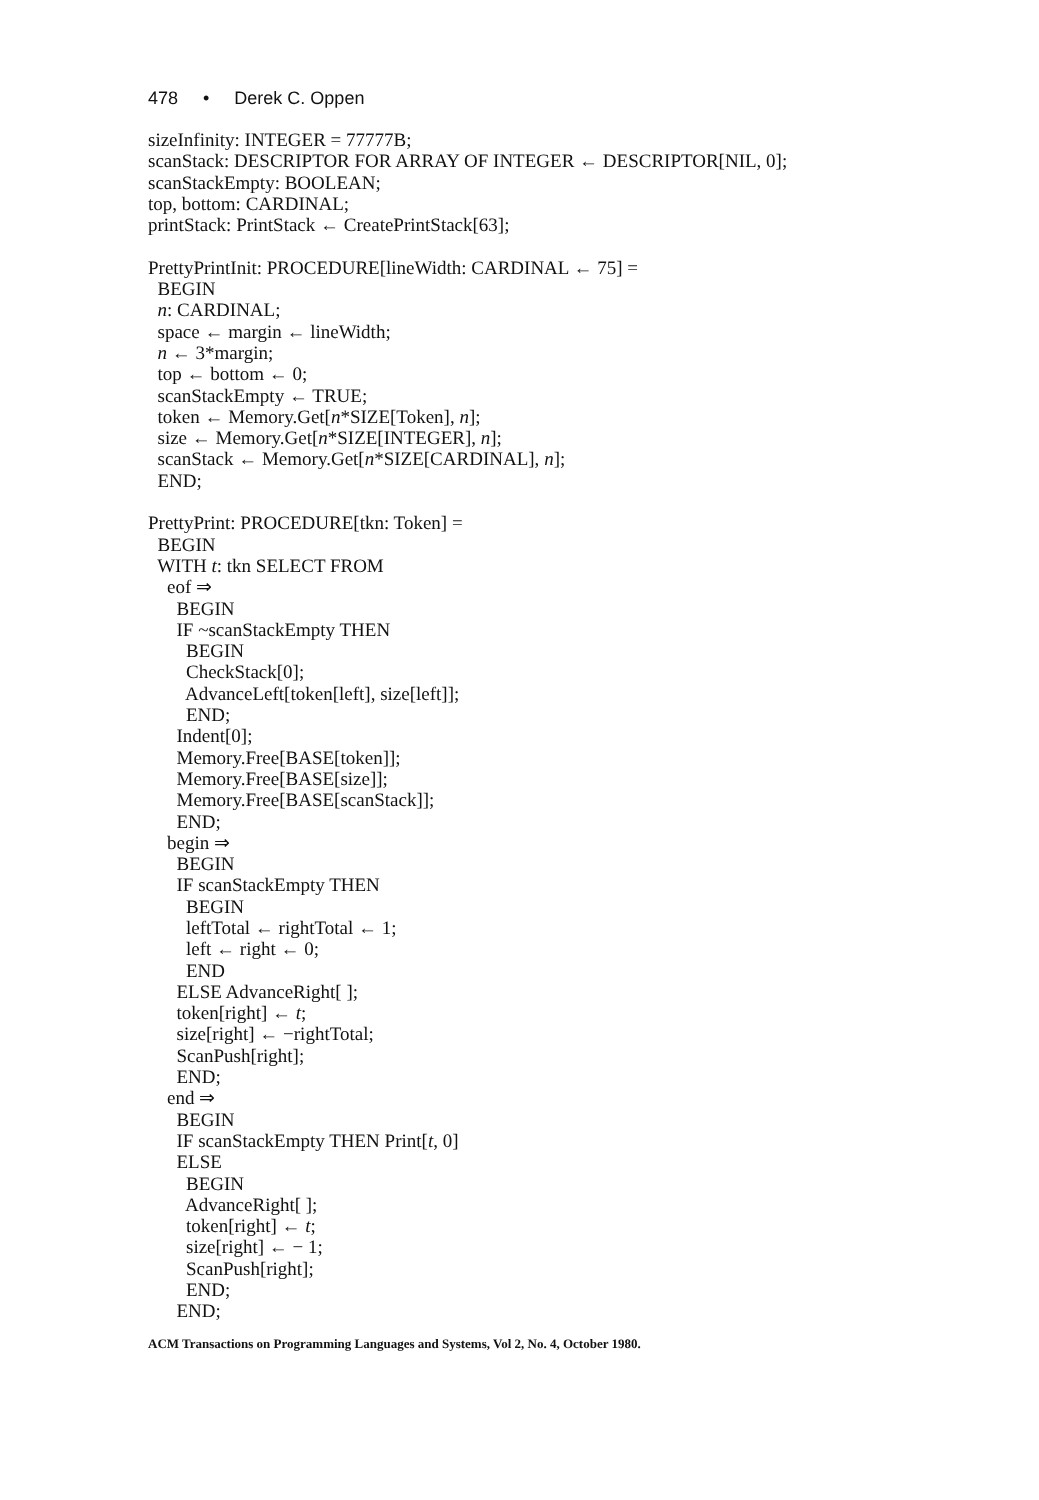478 • Derek C. Oppen
sizeInfinity: INTEGER = 77777B; scanStack: DESCRIPTOR FOR ARRAY OF INTEGER ← DESCRIPTOR[NIL, 0]; scanStackEmpty: BOOLEAN; top, bottom: CARDINAL; printStack: PrintStack ← CreatePrintStack[63]; PrettyPrintInit: PROCEDURE[lineWidth: CARDINAL ← 75] = BEGIN n: CARDINAL; space ← margin ← lineWidth; n ← 3*margin; top ← bottom ← 0; scanStackEmpty ← TRUE; token ← Memory.Get[n*SIZE[Token], n]; size ← Memory.Get[n*SIZE[INTEGER], n]; scanStack ← Memory.Get[n*SIZE[CARDINAL], n]; END; PrettyPrint: PROCEDURE[tkn: Token] = BEGIN WITH t: tkn SELECT FROM eof ⇒ BEGIN IF ~scanStackEmpty THEN BEGIN CheckStack[0]; AdvanceLeft[token[left], size[left]]; END; Indent[0]; Memory.Free[BASE[token]]; Memory.Free[BASE[size]]; Memory.Free[BASE[scanStack]]; END; begin ⇒ BEGIN IF scanStackEmpty THEN BEGIN leftTotal ← rightTotal ← 1; left ← right ← 0; END ELSE AdvanceRight[ ]; token[right] ← t; size[right] ← −rightTotal; ScanPush[right]; END; end ⇒ BEGIN IF scanStackEmpty THEN Print[t, 0] ELSE BEGIN AdvanceRight[ ]; token[right] ← t; size[right] ← − 1; ScanPush[right]; END; END;
ACM Transactions on Programming Languages and Systems, Vol 2, No. 4, October 1980.